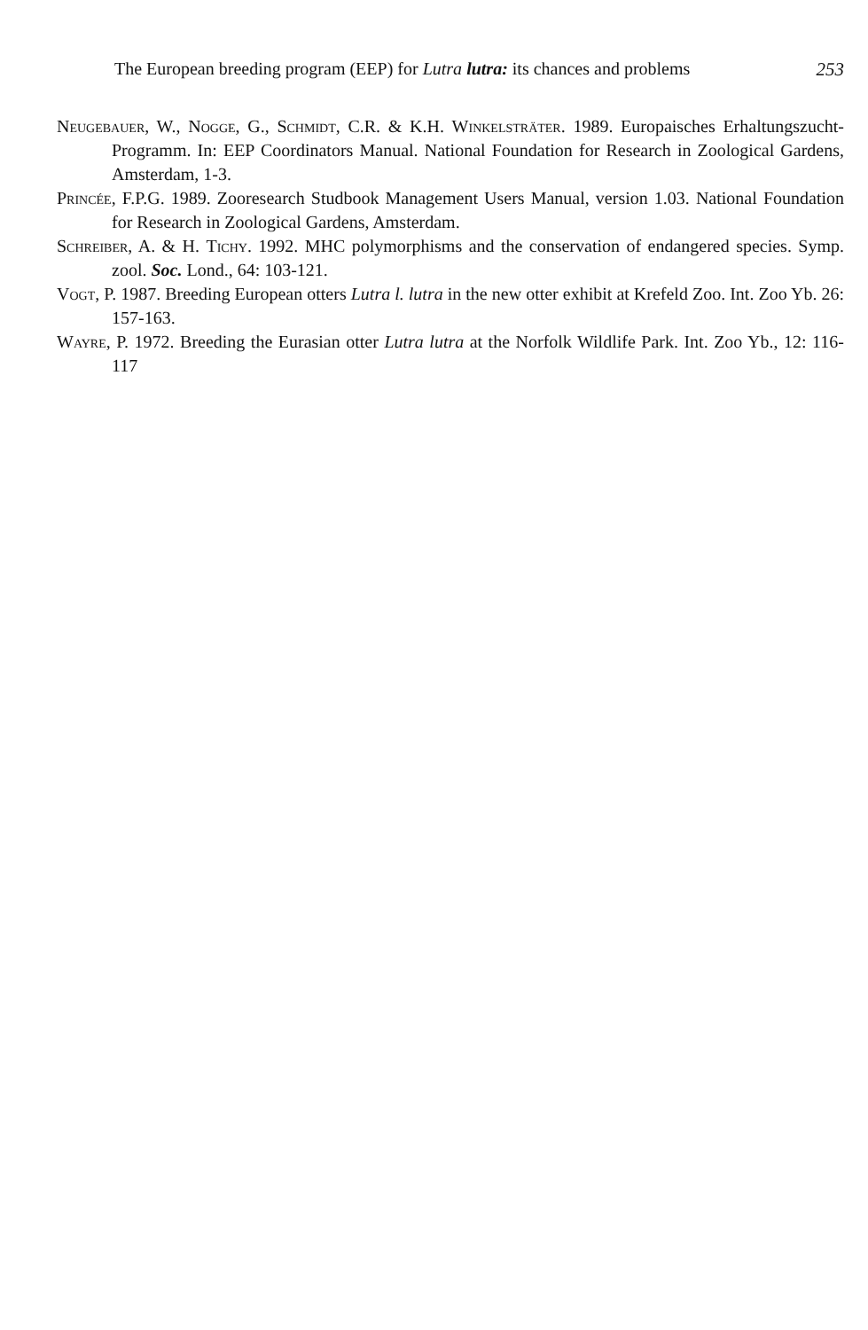The European breeding program (EEP) for Lutra lutra: its chances and problems 253
Neugebauer, W., Nogge, G., Schmidt, C.R. & K.H. Winkelsträter. 1989. Europaisches Erhaltungszucht-Programm. In: EEP Coordinators Manual. National Foundation for Research in Zoological Gardens, Amsterdam, 1-3.
Princée, F.P.G. 1989. Zooresearch Studbook Management Users Manual, version 1.03. National Foundation for Research in Zoological Gardens, Amsterdam.
Schreiber, A. & H. Tichy. 1992. MHC polymorphisms and the conservation of endangered species. Symp. zool. Soc. Lond., 64: 103-121.
Vogt, P. 1987. Breeding European otters Lutra l. lutra in the new otter exhibit at Krefeld Zoo. Int. Zoo Yb. 26: 157-163.
Wayre, P. 1972. Breeding the Eurasian otter Lutra lutra at the Norfolk Wildlife Park. Int. Zoo Yb., 12: 116-117